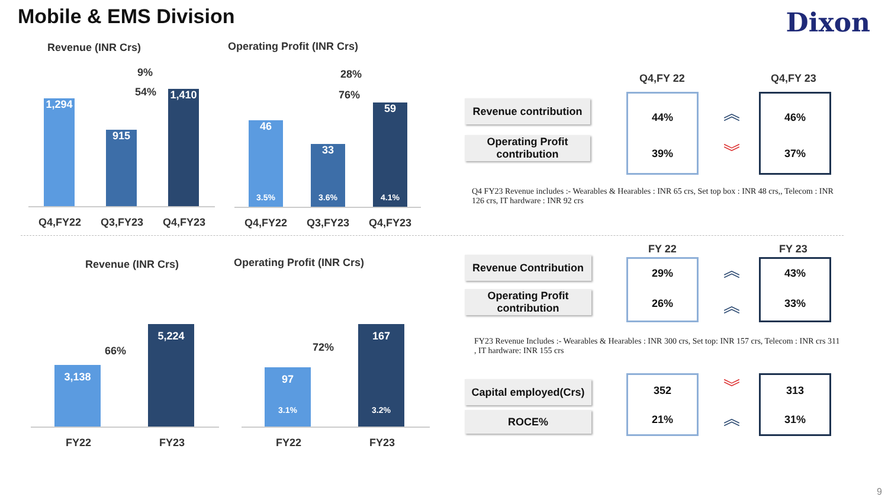Mobile & EMS Division Dixon
Revenue (INR Crs)
9%
54%
1,294
915
1,410
Q4,FY22 Q3,FY23 Q4,FY23
Operating Profit (INR Crs)
28%
76%
46
3.5%
33
3.6%
59
4.1%
Q4,FY22 Q3,FY23 Q4,FY23
Q4,FY 22 Q4,FY 23
Revenue contribution
Operating Profit
contribution
44%
39%
︽
︾
46%
37%
Q4 FY23 Revenue includes :- Wearables & Hearables : INR 65 crs, Set top box : INR 48 crs,, Telecom : INR 126 crs, IT hardware : INR 92 crs
Revenue (INR Crs) Operating Profit (INR Crs)
66%
3,138
5,224
FY22 FY23
72%
97
3.1%
167
3.2%
FY22 FY23
FY 22 FY 23
Revenue Contribution
Operating Profit
contribution
29%
26%
︽
︽
43%
33%
FY23 Revenue Includes :- Wearables & Hearables : INR 300 crs, Set top: INR 157 crs, Telecom : INR crs 311 , IT hardware: INR 155 crs
Capital employed(Crs)
ROCE%
352
21%
︾
︽
313
31%
9